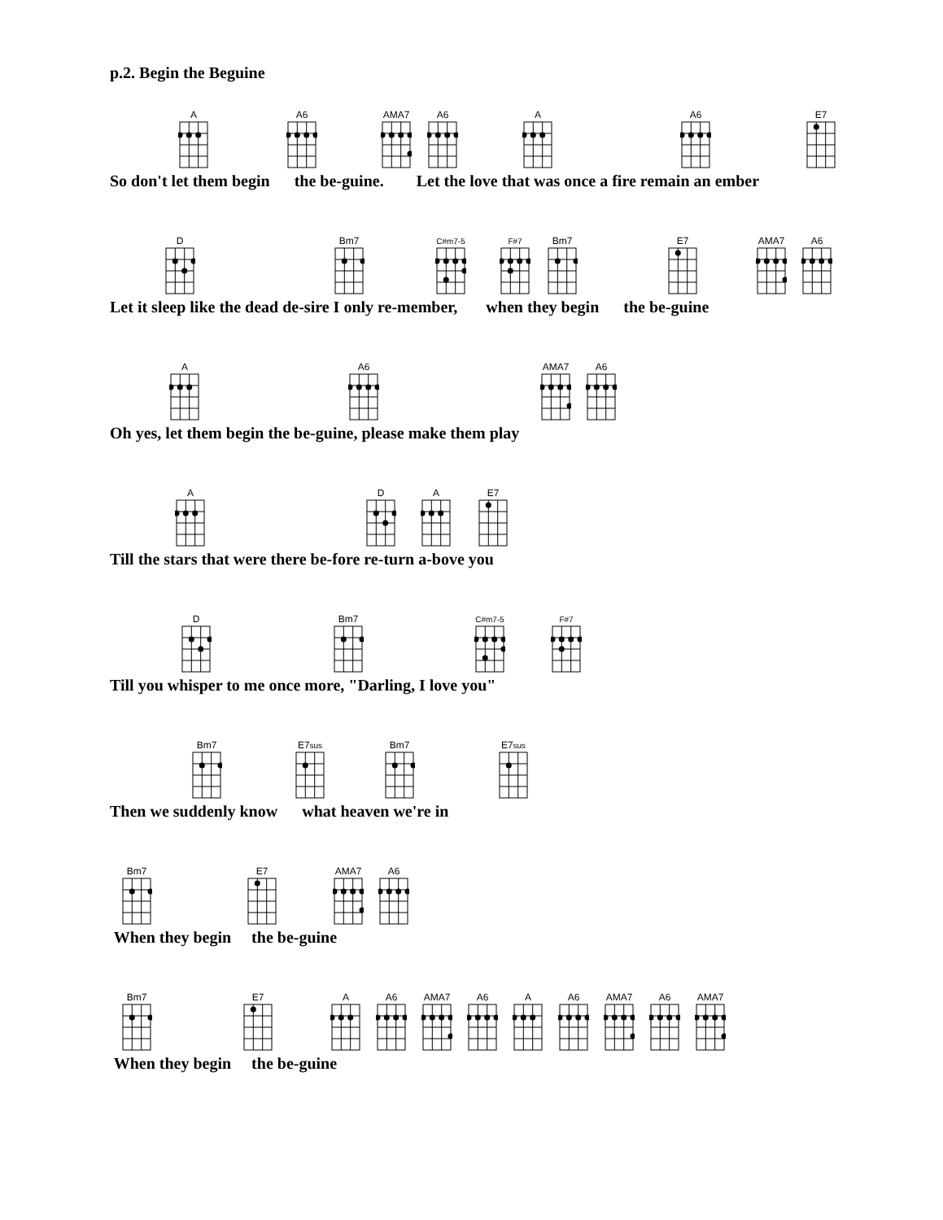p.2. Begin the Beguine
A
A6
AMA7
A6
A
A6
E7
So don't let them begin the be-guine. Let the love that was once a fire remain an ember
D
Bm7
C#m7-5
F#7
Bm7
E7
AMA7
A6
Let it sleep like the dead de-sire I only re-member, when they begin the be-guine
A
A6
AMA7
A6
Oh yes, let them begin the be-guine, please make them play
A
D
A
E7
Till the stars that were there be-fore re-turn a-bove you
D
Bm7
C#m7-5
F#7
Till you whisper to me once more, "Darling, I love you"
Bm7
E7sus
Bm7
E7sus
Then we suddenly know what heaven we're in
Bm7
E7
AMA7
A6
When they begin the be-guine
Bm7
E7
A
A6
AMA7
A6
A
A6
AMA7
A6
AMA7
When they begin the be-guine